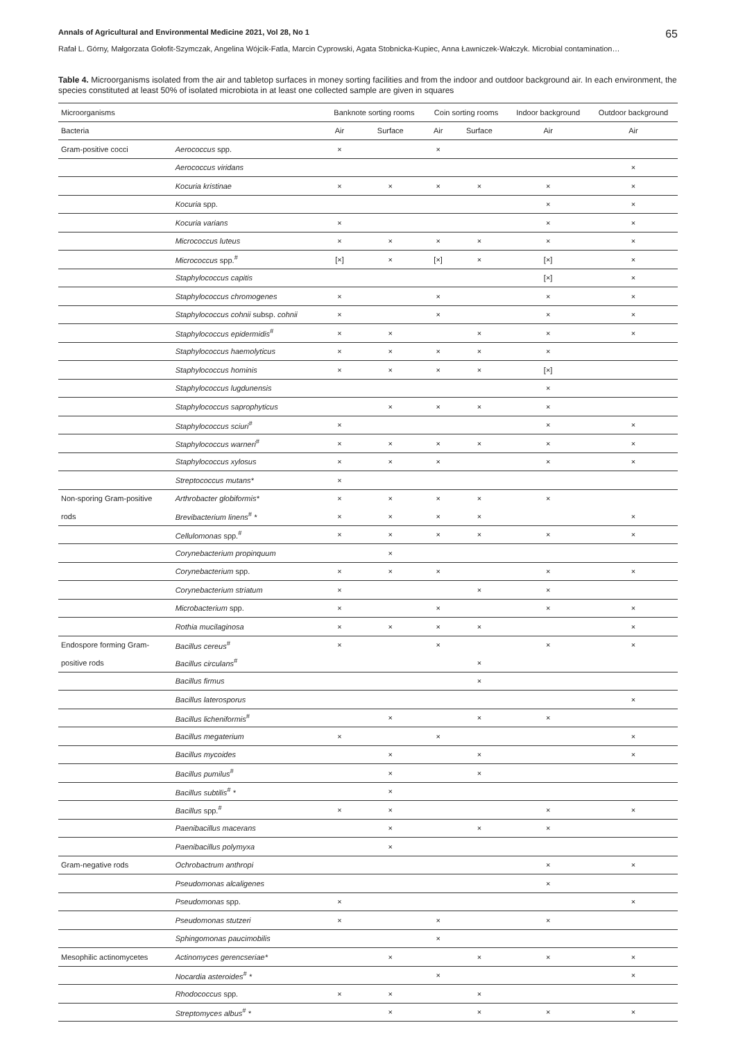Annals of Agricultural and Environmental Medicine 2021, Vol 28, No 1 65
Rafał L. Górny, Małgorzata Gołofit-Szymczak, Angelina Wójcik-Fatla, Marcin Cyprowski, Agata Stobnicka-Kupiec, Anna Ławniczek-Wałczyk. Microbial contamination…
Table 4. Microorganisms isolated from the air and tabletop surfaces in money sorting facilities and from the indoor and outdoor background air. In each environment, the species constituted at least 50% of isolated microbiota in at least one collected sample are given in squares
| Microorganisms | | Banknote sorting rooms | | Coin sorting rooms | | Indoor background | Outdoor background |
| --- | --- | --- | --- | --- | --- | --- | --- |
| Bacteria | | Air | Surface | Air | Surface | Air | Air |
| Gram-positive cocci | Aerococcus spp. | × | | × | | | |
| | Aerococcus viridans | | | | | | × |
| | Kocuria kristinae | × | × | × | × | × | × |
| | Kocuria spp. | | | | | × | × |
| | Kocuria varians | × | | | | × | × |
| | Micrococcus luteus | × | × | × | × | × | × |
| | Micrococcus spp.<sup>#</sup> | [×] | × | [×] | × | [×] | × |
| | Staphylococcus capitis | | | | | [×] | × |
| | Staphylococcus chromogenes | × | | × | | × | × |
| | Staphylococcus cohnii subsp. cohnii | × | | × | | × | × |
| | Staphylococcus epidermidis<sup>#</sup> | × | × | | × | × | × |
| | Staphylococcus haemolyticus | × | × | × | × | × | |
| | Staphylococcus hominis | × | × | × | × | [×] | |
| | Staphylococcus lugdunensis | | | | | × | |
| | Staphylococcus saprophyticus | | × | × | × | × | |
| | Staphylococcus sciuri<sup>#</sup> | × | | | | × | × |
| | Staphylococcus warneri<sup>#</sup> | × | × | × | × | × | × |
| | Staphylococcus xylosus | × | × | × | | × | × |
| | Streptococcus mutans* | × | | | | | |
| Non-sporing Gram-positive | Arthrobacter globiformis* | × | × | × | × | × | |
| rods | Brevibacterium linens<sup>#</sup> * | × | × | × | × | | × |
| | Cellulomonas spp.<sup>#</sup> | × | × | × | × | × | × |
| | Corynebacterium propinquum | | × | | | | |
| | Corynebacterium spp. | × | × | × | | × | × |
| | Corynebacterium striatum | × | | | × | × | |
| | Microbacterium spp. | × | | × | | × | × |
| | Rothia mucilaginosa | × | × | × | × | | × |
| Endospore forming Gram- | Bacillus cereus<sup>#</sup> | × | | × | | × | × |
| positive rods | Bacillus circulans<sup>#</sup> | | | | × | | |
| | Bacillus firmus | | | | × | | |
| | Bacillus laterosporus | | | | | | × |
| | Bacillus licheniformis<sup>#</sup> | | × | | × | × | |
| | Bacillus megaterium | × | | × | | | × |
| | Bacillus mycoides | | × | | × | | × |
| | Bacillus pumilus<sup>#</sup> | | × | | × | | |
| | Bacillus subtilis<sup>#</sup> * | | × | | | | |
| | Bacillus spp.<sup>#</sup> | × | × | | | × | × |
| | Paenibacillus macerans | | × | | × | × | |
| | Paenibacillus polymyxa | | × | | | | |
| Gram-negative rods | Ochrobactrum anthropi | | | | | × | × |
| | Pseudomonas alcaligenes | | | | | × | |
| | Pseudomonas spp. | × | | | | | × |
| | Pseudomonas stutzeri | × | | × | | × | |
| | Sphingomonas paucimobilis | | | × | | | |
| Mesophilic actinomycetes | Actinomyces gerencseriae* | | × | | × | × | × |
| | Nocardia asteroides<sup>#</sup> * | | | × | | | × |
| | Rhodococcus spp. | × | × | | × | | |
| | Streptomyces albus<sup>#</sup> * | | × | | × | × | × |